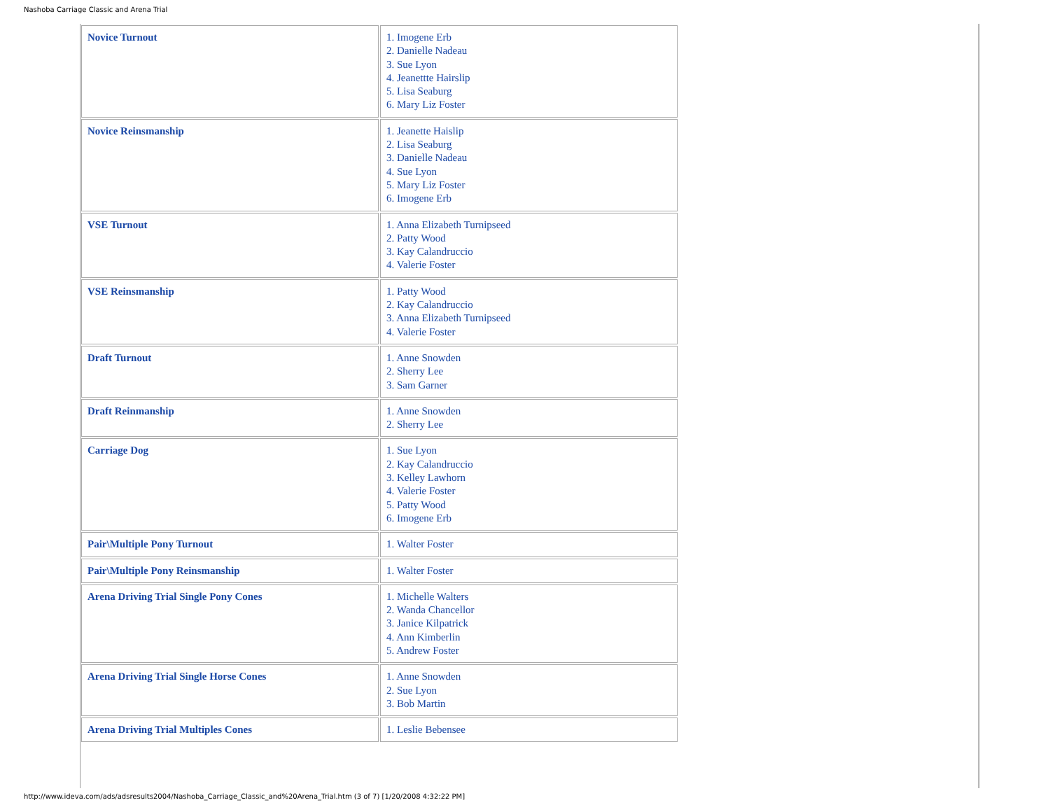Nashoba Carriage Classic and Arena Trial
| Novice Turnout | 1. Imogene Erb 2. Danielle Nadeau 3. Sue Lyon 4. Jeanettte Hairslip 5. Lisa Seaburg 6. Mary Liz Foster |
| Novice Reinsmanship | 1. Jeanette Haislip 2. Lisa Seaburg 3. Danielle Nadeau 4. Sue Lyon 5. Mary Liz Foster 6. Imogene Erb |
| VSE Turnout | 1. Anna Elizabeth Turnipseed 2. Patty Wood 3. Kay Calandruccio 4. Valerie Foster |
| VSE Reinsmanship | 1. Patty Wood 2. Kay Calandruccio 3. Anna Elizabeth Turnipseed 4. Valerie Foster |
| Draft Turnout | 1. Anne Snowden 2. Sherry Lee 3. Sam Garner |
| Draft Reinmanship | 1. Anne Snowden 2. Sherry Lee |
| Carriage Dog | 1. Sue Lyon 2. Kay Calandruccio 3. Kelley Lawhorn 4. Valerie Foster 5. Patty Wood 6. Imogene Erb |
| Pair\Multiple Pony Turnout | 1. Walter Foster |
| Pair\Multiple Pony Reinsmanship | 1. Walter Foster |
| Arena Driving Trial Single Pony Cones | 1. Michelle Walters 2. Wanda Chancellor 3. Janice Kilpatrick 4. Ann Kimberlin 5. Andrew Foster |
| Arena Driving Trial Single Horse Cones | 1. Anne Snowden 2. Sue Lyon 3. Bob Martin |
| Arena Driving Trial Multiples Cones | 1. Leslie Bebensee |
http://www.ideva.com/ads/adsresults2004/Nashoba_Carriage_Classic_and%20Arena_Trial.htm (3 of 7) [1/20/2008 4:32:22 PM]